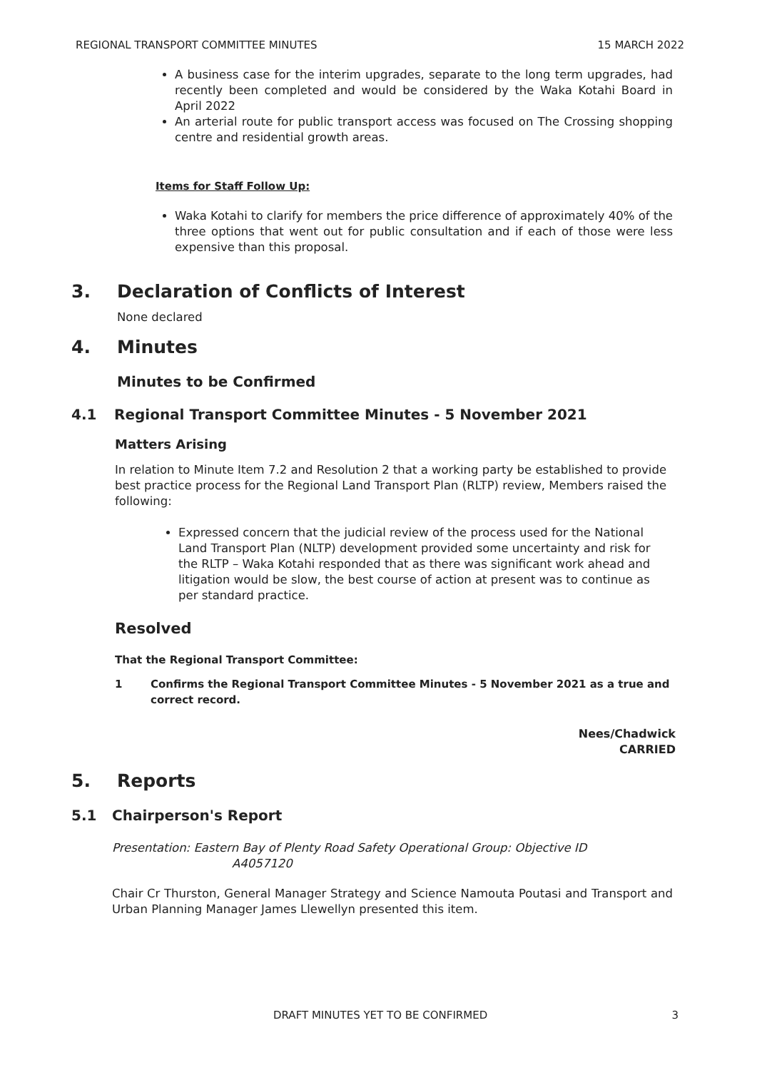REGIONAL TRANSPORT COMMITTEE MINUTES 15 MARCH 2022
A business case for the interim upgrades, separate to the long term upgrades, had recently been completed and would be considered by the Waka Kotahi Board in April 2022
An arterial route for public transport access was focused on The Crossing shopping centre and residential growth areas.
Items for Staff Follow Up:
Waka Kotahi to clarify for members the price difference of approximately 40% of the three options that went out for public consultation and if each of those were less expensive than this proposal.
3. Declaration of Conflicts of Interest
None declared
4. Minutes
Minutes to be Confirmed
4.1 Regional Transport Committee Minutes - 5 November 2021
Matters Arising
In relation to Minute Item 7.2 and Resolution 2 that a working party be established to provide best practice process for the Regional Land Transport Plan (RLTP) review, Members raised the following:
Expressed concern that the judicial review of the process used for the National Land Transport Plan (NLTP) development provided some uncertainty and risk for the RLTP – Waka Kotahi responded that as there was significant work ahead and litigation would be slow, the best course of action at present was to continue as per standard practice.
Resolved
That the Regional Transport Committee:
1 Confirms the Regional Transport Committee Minutes - 5 November 2021 as a true and correct record.
Nees/Chadwick
CARRIED
5. Reports
5.1 Chairperson's Report
Presentation: Eastern Bay of Plenty Road Safety Operational Group: Objective ID
A4057120
Chair Cr Thurston, General Manager Strategy and Science Namouta Poutasi and Transport and Urban Planning Manager James Llewellyn presented this item.
DRAFT MINUTES YET TO BE CONFIRMED 3